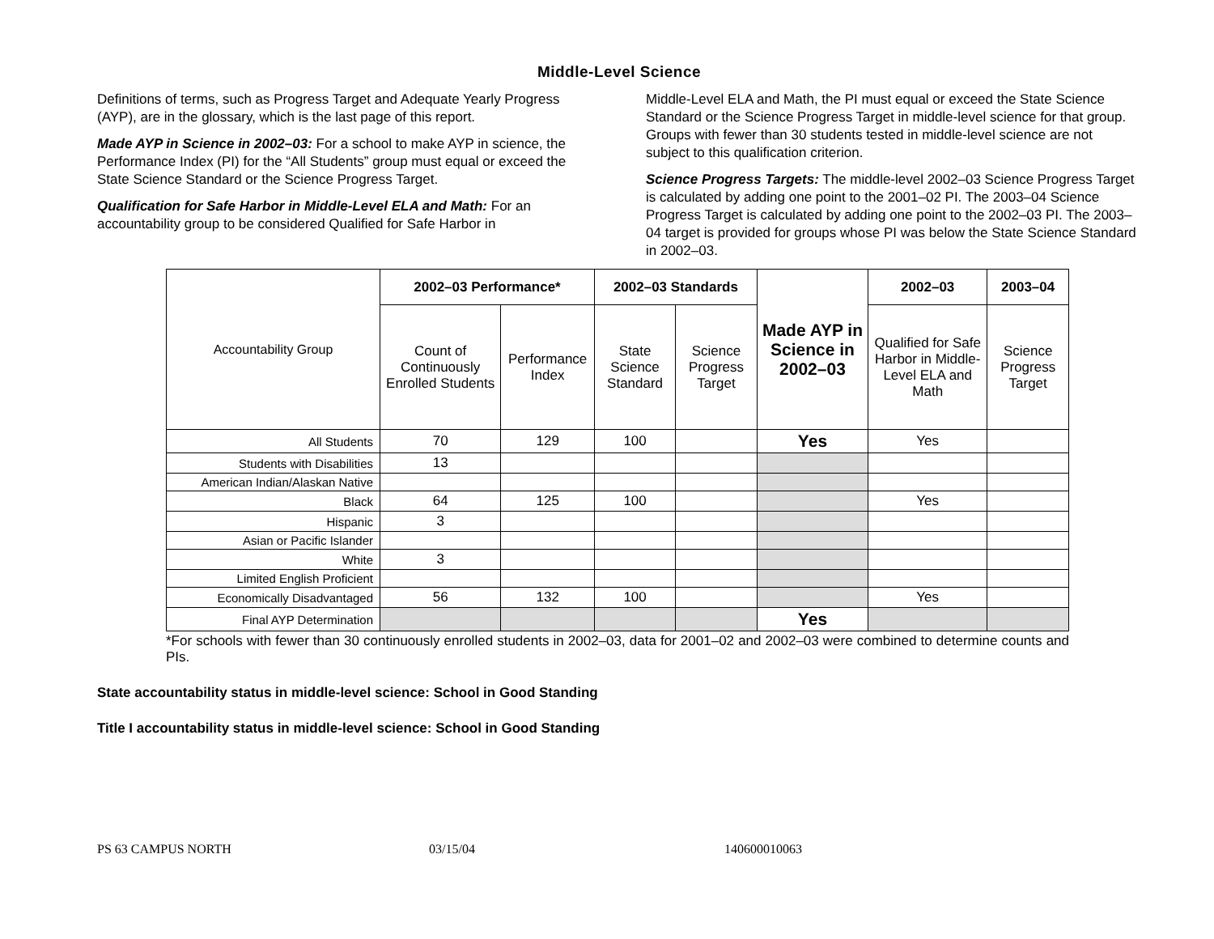Middle-Level Science
Definitions of terms, such as Progress Target and Adequate Yearly Progress (AYP), are in the glossary, which is the last page of this report.
Made AYP in Science in 2002–03: For a school to make AYP in science, the Performance Index (PI) for the “All Students” group must equal or exceed the State Science Standard or the Science Progress Target.
Qualification for Safe Harbor in Middle-Level ELA and Math: For an accountability group to be considered Qualified for Safe Harbor in
Middle-Level ELA and Math, the PI must equal or exceed the State Science Standard or the Science Progress Target in middle-level science for that group. Groups with fewer than 30 students tested in middle-level science are not subject to this qualification criterion.
Science Progress Targets: The middle-level 2002–03 Science Progress Target is calculated by adding one point to the 2001–02 PI. The 2003–04 Science Progress Target is calculated by adding one point to the 2002–03 PI. The 2003–04 target is provided for groups whose PI was below the State Science Standard in 2002–03.
| Accountability Group | 2002–03 Performance* | | 2002–03 Standards | | Made AYP in Science in 2002–03 | 2002–03 | 2003–04 |
| --- | --- | --- | --- | --- | --- | --- | --- |
| | Count of Continuously Enrolled Students | Performance Index | State Science Standard | Science Progress Target | | Qualified for Safe Harbor in Middle-Level ELA and Math | Science Progress Target |
| All Students | 70 | 129 | 100 | | Yes | Yes | |
| Students with Disabilities | 13 | | | | | | |
| American Indian/Alaskan Native | | | | | | | |
| Black | 64 | 125 | 100 | | | Yes | |
| Hispanic | 3 | | | | | | |
| Asian or Pacific Islander | | | | | | | |
| White | 3 | | | | | | |
| Limited English Proficient | | | | | | | |
| Economically Disadvantaged | 56 | 132 | 100 | | | Yes | |
| Final AYP Determination | | | | | Yes | | |
*For schools with fewer than 30 continuously enrolled students in 2002–03, data for 2001–02 and 2002–03 were combined to determine counts and PIs.
State accountability status in middle-level science: School in Good Standing
Title I accountability status in middle-level science: School in Good Standing
PS 63 CAMPUS NORTH 03/15/04 140600010063